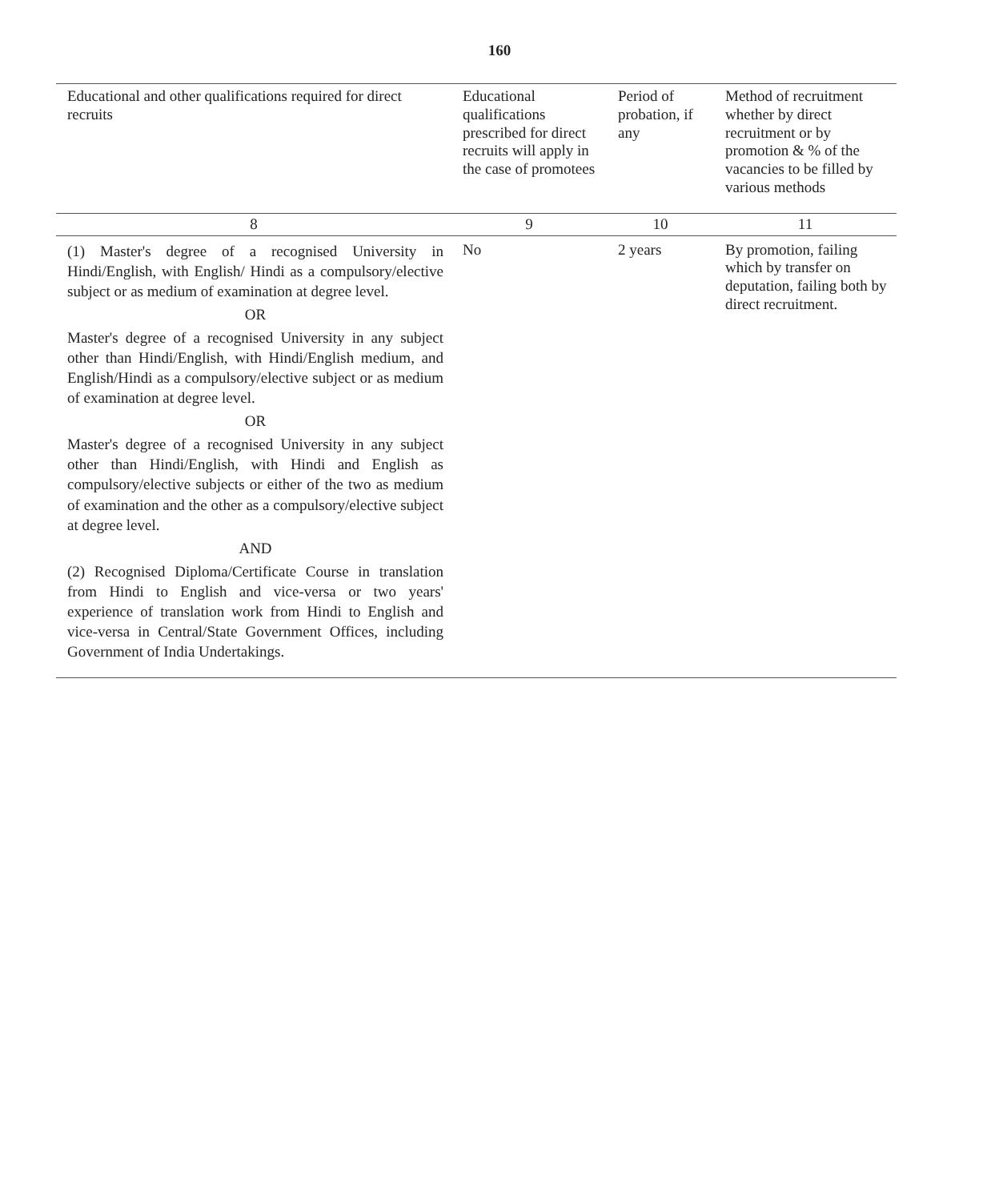160
| Educational and other qualifications required for direct recruits | Educational qualifications prescribed for direct recruits will apply in the case of promotees | Period of probation, if any | Method of recruitment whether by direct recruitment or by promotion & % of the vacancies to be filled by various methods |
| --- | --- | --- | --- |
| 8 | 9 | 10 | 11 |
| (1) Master's degree of a recognised University in Hindi/English, with English/ Hindi as a compulsory/elective subject or as medium of examination at degree level. OR Master's degree of a recognised University in any subject other than Hindi/English, with Hindi/English medium, and English/Hindi as a compulsory/elective subject or as medium of examination at degree level. OR Master's degree of a recognised University in any subject other than Hindi/English, with Hindi and English as compulsory/elective subjects or either of the two as medium of examination and the other as a compulsory/elective subject at degree level. AND (2) Recognised Diploma/Certificate Course in translation from Hindi to English and vice-versa or two years' experience of translation work from Hindi to English and vice-versa in Central/State Government Offices, including Government of India Undertakings. | No | 2 years | By promotion, failing which by transfer on deputation, failing both by direct recruitment. |